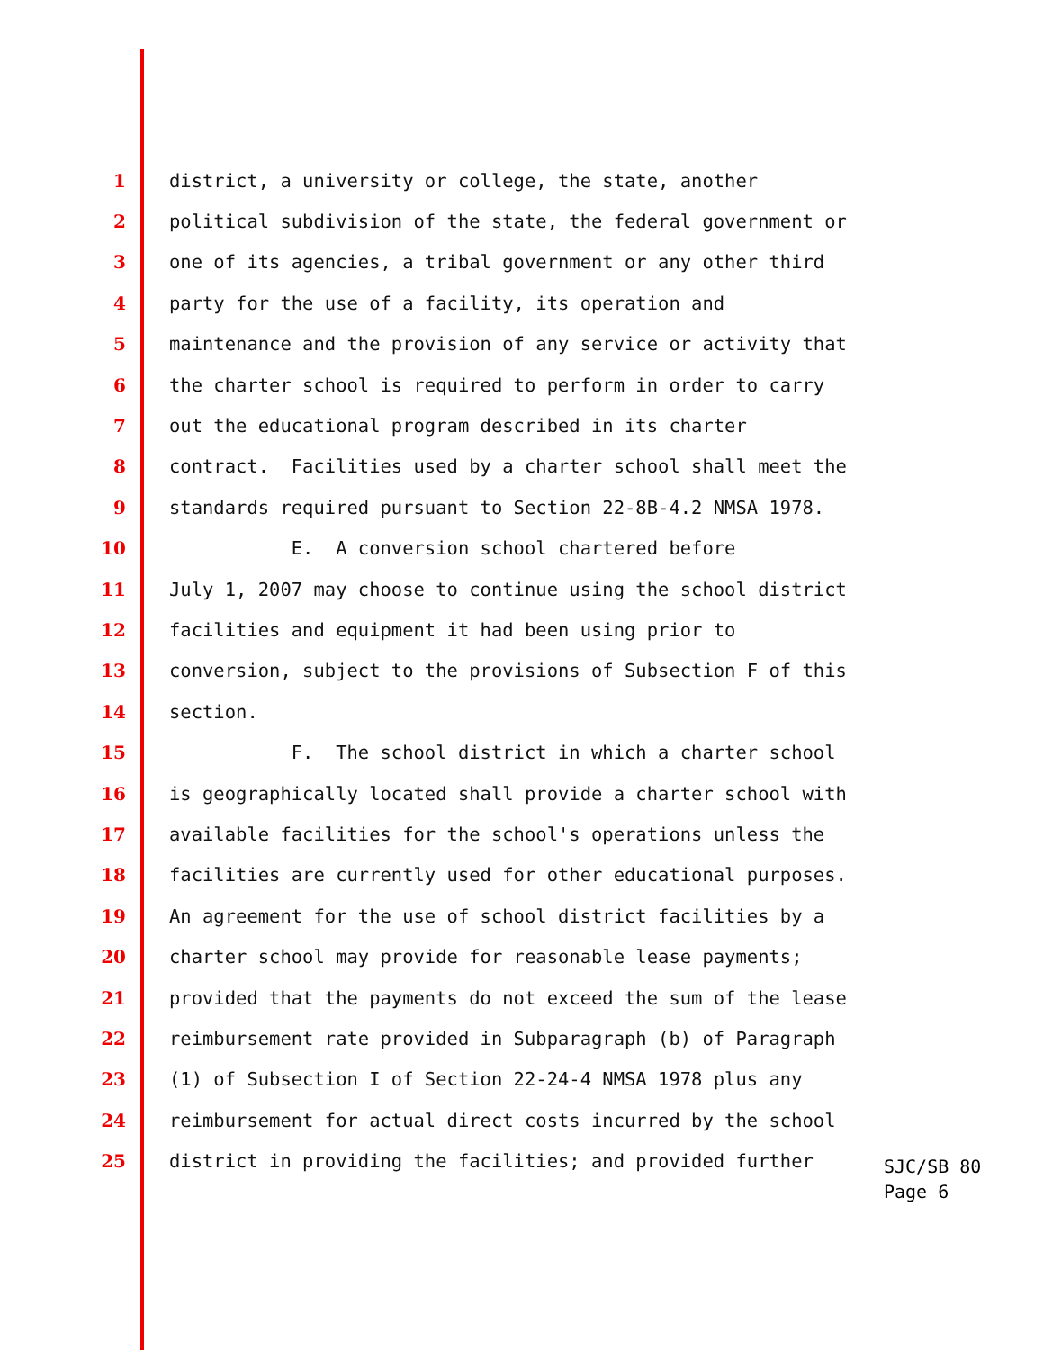1 district, a university or college, the state, another
2 political subdivision of the state, the federal government or
3 one of its agencies, a tribal government or any other third
4 party for the use of a facility, its operation and
5 maintenance and the provision of any service or activity that
6 the charter school is required to perform in order to carry
7 out the educational program described in its charter
8 contract. Facilities used by a charter school shall meet the
9 standards required pursuant to Section 22-8B-4.2 NMSA 1978.
10 E. A conversion school chartered before
11 July 1, 2007 may choose to continue using the school district
12 facilities and equipment it had been using prior to
13 conversion, subject to the provisions of Subsection F of this
14 section.
15 F. The school district in which a charter school
16 is geographically located shall provide a charter school with
17 available facilities for the school's operations unless the
18 facilities are currently used for other educational purposes.
19 An agreement for the use of school district facilities by a
20 charter school may provide for reasonable lease payments;
21 provided that the payments do not exceed the sum of the lease
22 reimbursement rate provided in Subparagraph (b) of Paragraph
23 (1) of Subsection I of Section 22-24-4 NMSA 1978 plus any
24 reimbursement for actual direct costs incurred by the school
25 district in providing the facilities; and provided further
SJC/SB 80
Page 6